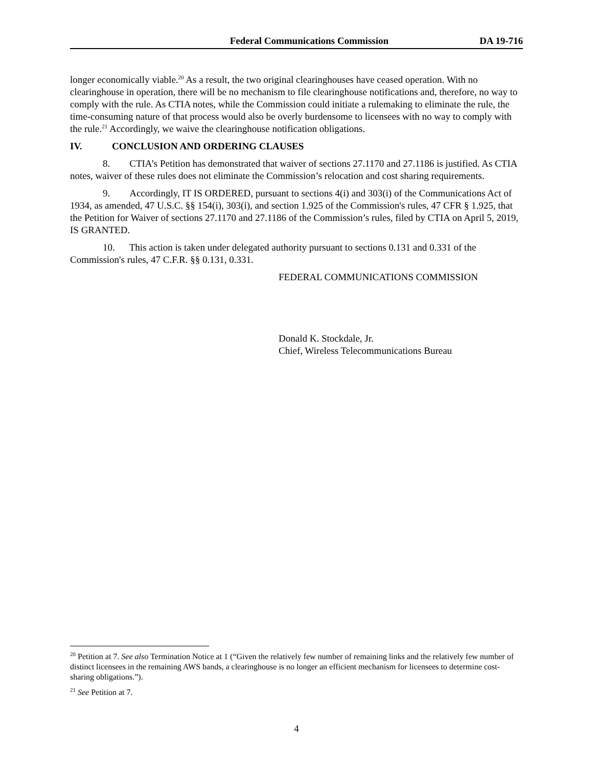Federal Communications Commission DA 19-716
longer economically viable.<sup>20</sup> As a result, the two original clearinghouses have ceased operation. With no clearinghouse in operation, there will be no mechanism to file clearinghouse notifications and, therefore, no way to comply with the rule. As CTIA notes, while the Commission could initiate a rulemaking to eliminate the rule, the time-consuming nature of that process would also be overly burdensome to licensees with no way to comply with the rule.<sup>21</sup> Accordingly, we waive the clearinghouse notification obligations.
IV. CONCLUSION AND ORDERING CLAUSES
8. CTIA’s Petition has demonstrated that waiver of sections 27.1170 and 27.1186 is justified. As CTIA notes, waiver of these rules does not eliminate the Commission’s relocation and cost sharing requirements.
9. Accordingly, IT IS ORDERED, pursuant to sections 4(i) and 303(i) of the Communications Act of 1934, as amended, 47 U.S.C. §§ 154(i), 303(i), and section 1.925 of the Commission's rules, 47 CFR § 1.925, that the Petition for Waiver of sections 27.1170 and 27.1186 of the Commission’s rules, filed by CTIA on April 5, 2019, IS GRANTED.
10. This action is taken under delegated authority pursuant to sections 0.131 and 0.331 of the Commission's rules, 47 C.F.R. §§ 0.131, 0.331.
FEDERAL COMMUNICATIONS COMMISSION
Donald K. Stockdale, Jr.
Chief, Wireless Telecommunications Bureau
<sup>20</sup> Petition at 7. See also Termination Notice at 1 (“Given the relatively few number of remaining links and the relatively few number of distinct licensees in the remaining AWS bands, a clearinghouse is no longer an efficient mechanism for licensees to determine cost-sharing obligations.”).
<sup>21</sup> See Petition at 7.
4